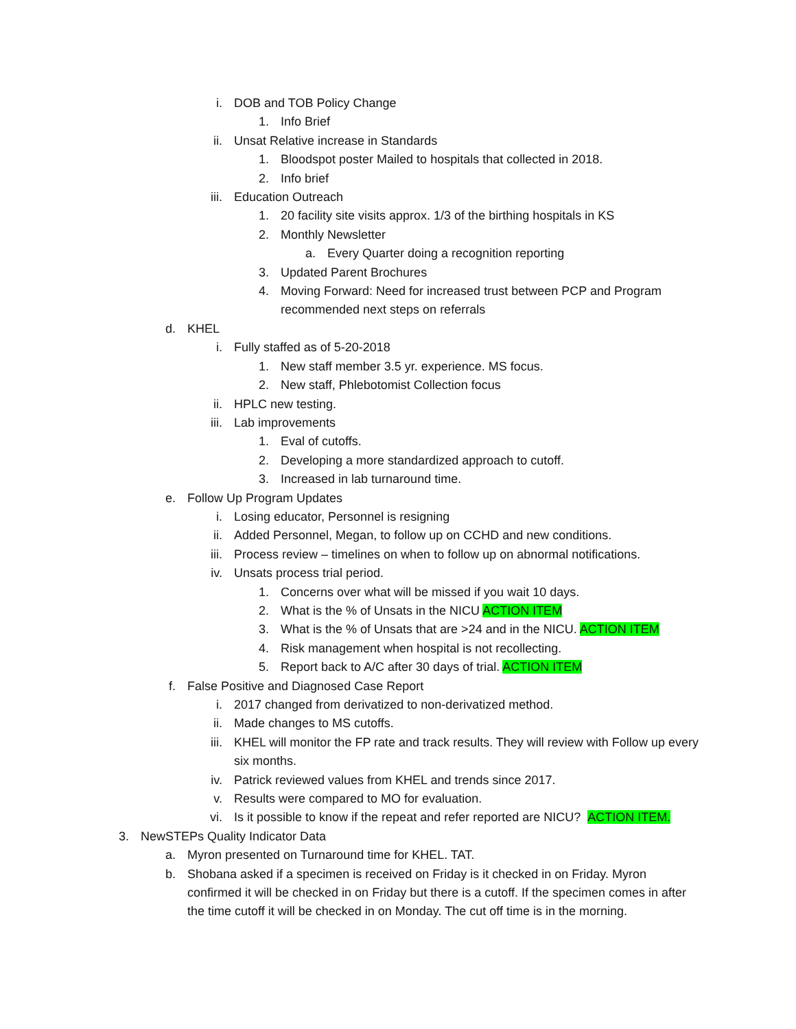i. DOB and TOB Policy Change
1. Info Brief
ii. Unsat Relative increase in Standards
1. Bloodspot poster Mailed to hospitals that collected in 2018.
2. Info brief
iii. Education Outreach
1. 20 facility site visits approx. 1/3 of the birthing hospitals in KS
2. Monthly Newsletter
a. Every Quarter doing a recognition reporting
3. Updated Parent Brochures
4. Moving Forward: Need for increased trust between PCP and Program recommended next steps on referrals
d. KHEL
i. Fully staffed as of 5-20-2018
1. New staff member 3.5 yr. experience. MS focus.
2. New staff, Phlebotomist Collection focus
ii. HPLC new testing.
iii. Lab improvements
1. Eval of cutoffs.
2. Developing a more standardized approach to cutoff.
3. Increased in lab turnaround time.
e. Follow Up Program Updates
i. Losing educator, Personnel is resigning
ii. Added Personnel, Megan, to follow up on CCHD and new conditions.
iii. Process review – timelines on when to follow up on abnormal notifications.
iv. Unsats process trial period.
1. Concerns over what will be missed if you wait 10 days.
2. What is the % of Unsats in the NICU ACTION ITEM
3. What is the % of Unsats that are >24 and in the NICU. ACTION ITEM
4. Risk management when hospital is not recollecting.
5. Report back to A/C after 30 days of trial. ACTION ITEM
f. False Positive and Diagnosed Case Report
i. 2017 changed from derivatized to non-derivatized method.
ii. Made changes to MS cutoffs.
iii. KHEL will monitor the FP rate and track results. They will review with Follow up every six months.
iv. Patrick reviewed values from KHEL and trends since 2017.
v. Results were compared to MO for evaluation.
vi. Is it possible to know if the repeat and refer reported are NICU? ACTION ITEM.
3. NewSTEPs Quality Indicator Data
a. Myron presented on Turnaround time for KHEL. TAT.
b. Shobana asked if a specimen is received on Friday is it checked in on Friday. Myron confirmed it will be checked in on Friday but there is a cutoff. If the specimen comes in after the time cutoff it will be checked in on Monday. The cut off time is in the morning.